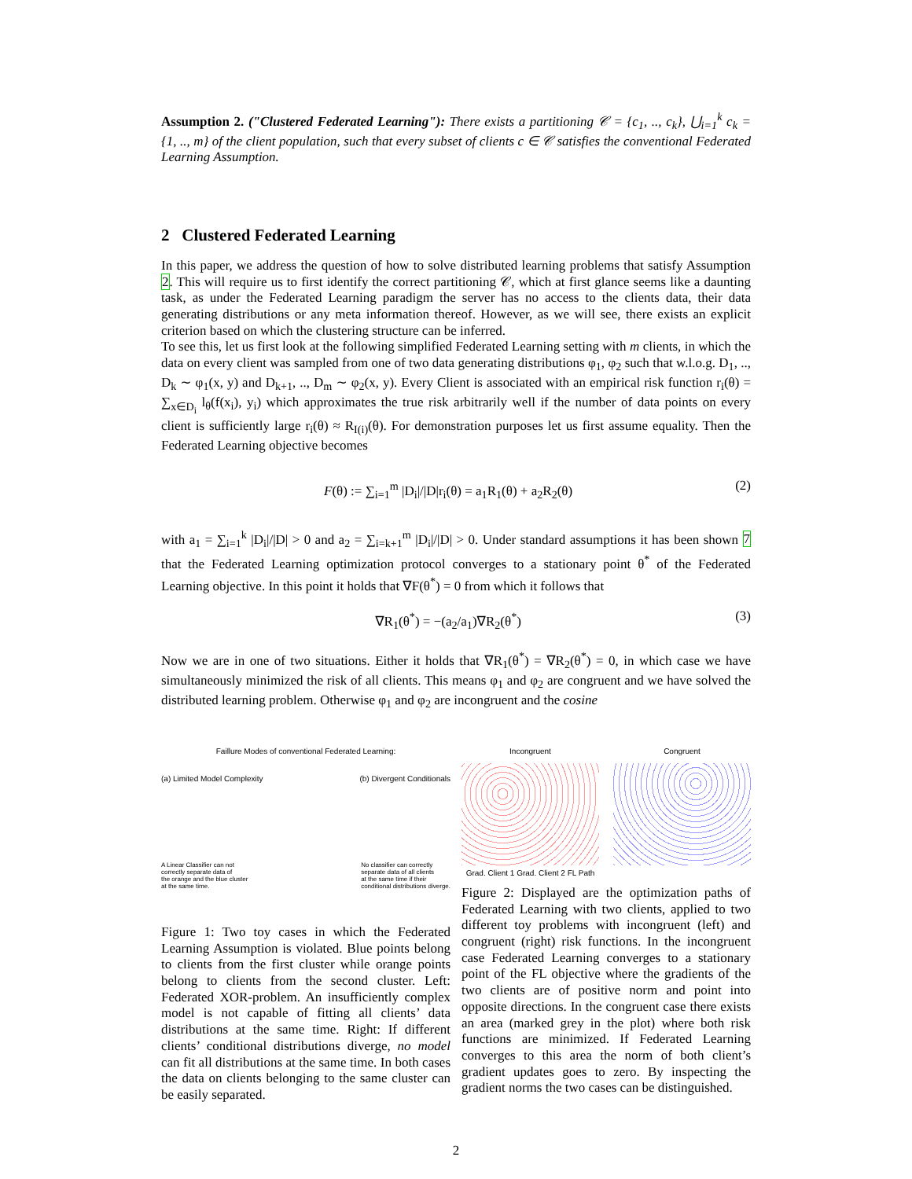Assumption 2. ("Clustered Federated Learning"): There exists a partitioning 𝒞 = {c<sub>1</sub>, .., c<sub>k</sub>}, ⋃<sub>i=1</sub><sup>k</sup> c<sub>k</sub> = {1, .., m} of the client population, such that every subset of clients c ∈ 𝒞 satisfies the conventional Federated Learning Assumption.
2 Clustered Federated Learning
In this paper, we address the question of how to solve distributed learning problems that satisfy Assumption 2. This will require us to first identify the correct partitioning 𝒞, which at first glance seems like a daunting task, as under the Federated Learning paradigm the server has no access to the clients data, their data generating distributions or any meta information thereof. However, as we will see, there exists an explicit criterion based on which the clustering structure can be inferred.
To see this, let us first look at the following simplified Federated Learning setting with m clients, in which the data on every client was sampled from one of two data generating distributions φ<sub>1</sub>, φ<sub>2</sub> such that w.l.o.g. D<sub>1</sub>, .., D<sub>k</sub> ∼ φ<sub>1</sub>(x, y) and D<sub>k+1</sub>, .., D<sub>m</sub> ∼ φ<sub>2</sub>(x, y). Every Client is associated with an empirical risk function r<sub>i</sub>(θ) = ∑<sub>x∈D<sub>i</sub></sub> l<sub>θ</sub>(f(x<sub>i</sub>), y<sub>i</sub>) which approximates the true risk arbitrarily well if the number of data points on every client is sufficiently large r<sub>i</sub>(θ) ≈ R<sub>I(i)</sub>(θ). For demonstration purposes let us first assume equality. Then the Federated Learning objective becomes
F(θ) := ∑<sub>i=1</sub><sup>m</sup> |D<sub>i</sub>|/|D|r<sub>i</sub>(θ) = a<sub>1</sub>R<sub>1</sub>(θ) + a<sub>2</sub>R<sub>2</sub>(θ) (2)
with a<sub>1</sub> = ∑<sub>i=1</sub><sup>k</sup> |D<sub>i</sub>|/|D| > 0 and a<sub>2</sub> = ∑<sub>i=k+1</sub><sup>m</sup> |D<sub>i</sub>|/|D| > 0. Under standard assumptions it has been shown 7 that the Federated Learning optimization protocol converges to a stationary point θ<sup>*</sup> of the Federated Learning objective. In this point it holds that ∇F(θ<sup>*</sup>) = 0 from which it follows that
∇R<sub>1</sub>(θ<sup>*</sup>) = −(a<sub>2</sub>/a<sub>1</sub>)∇R<sub>2</sub>(θ<sup>*</sup>) (3)
Now we are in one of two situations. Either it holds that ∇R<sub>1</sub>(θ<sup>*</sup>) = ∇R<sub>2</sub>(θ<sup>*</sup>) = 0, in which case we have simultaneously minimized the risk of all clients. This means φ<sub>1</sub> and φ<sub>2</sub> are congruent and we have solved the distributed learning problem. Otherwise φ<sub>1</sub> and φ<sub>2</sub> are incongruent and the cosine
Faillure Modes of conventional Federated Learning:
(a) Limited Model Complexity (b) Divergent Conditionals
A Linear Classifier can not
correctly separate data of
the orange and the blue cluster
at the same time. No classifier can correctly
separate data of all clients
at the same time if their
conditional distributions diverge.
Figure 1: Two toy cases in which the Federated Learning Assumption is violated. Blue points belong to clients from the first cluster while orange points belong to clients from the second cluster. Left: Federated XOR-problem. An insufficiently complex model is not capable of fitting all clients’ data distributions at the same time. Right: If different clients’ conditional distributions diverge, no model can fit all distributions at the same time. In both cases the data on clients belonging to the same cluster can be easily separated.
Incongruent
Grad. Client 1 Grad. Client 2 FL Path
Congruent
Figure 2: Displayed are the optimization paths of Federated Learning with two clients, applied to two different toy problems with incongruent (left) and congruent (right) risk functions. In the incongruent case Federated Learning converges to a stationary point of the FL objective where the gradients of the two clients are of positive norm and point into opposite directions. In the congruent case there exists an area (marked grey in the plot) where both risk functions are minimized. If Federated Learning converges to this area the norm of both client’s gradient updates goes to zero. By inspecting the gradient norms the two cases can be distinguished.
2